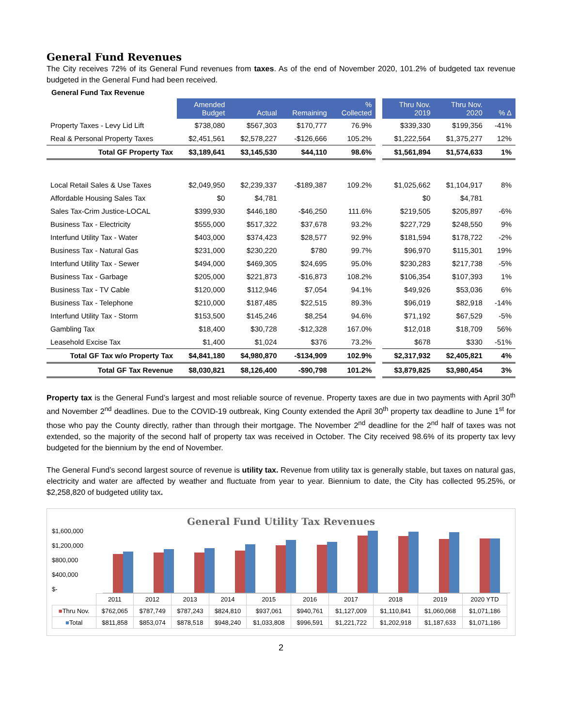General Fund Revenues
The City receives 72% of its General Fund revenues from taxes. As of the end of November 2020, 101.2% of budgeted tax revenue budgeted in the General Fund had been received.
General Fund Tax Revenue
| | Amended Budget | Actual | Remaining | % Collected | | Thru Nov. 2019 | Thru Nov. 2020 | % Δ |
| Property Taxes - Levy Lid Lift | $738,080 | $567,303 | $170,777 | 76.9% | | $339,330 | $199,356 | -41% |
| Real & Personal Property Taxes | $2,451,561 | $2,578,227 | -$126,666 | 105.2% | | $1,222,564 | $1,375,277 | 12% |
| Total GF Property Tax | $3,189,641 | $3,145,530 | $44,110 | 98.6% | | $1,561,894 | $1,574,633 | 1% |
| Local Retail Sales & Use Taxes | $2,049,950 | $2,239,337 | -$189,387 | 109.2% | | $1,025,662 | $1,104,917 | 8% |
| Affordable Housing Sales Tax | $0 | $4,781 | | | | $0 | $4,781 | |
| Sales Tax-Crim Justice-LOCAL | $399,930 | $446,180 | -$46,250 | 111.6% | | $219,505 | $205,897 | -6% |
| Business Tax - Electricity | $555,000 | $517,322 | $37,678 | 93.2% | | $227,729 | $248,550 | 9% |
| Interfund Utility Tax - Water | $403,000 | $374,423 | $28,577 | 92.9% | | $181,594 | $178,722 | -2% |
| Business Tax - Natural Gas | $231,000 | $230,220 | $780 | 99.7% | | $96,970 | $115,301 | 19% |
| Interfund Utility Tax - Sewer | $494,000 | $469,305 | $24,695 | 95.0% | | $230,283 | $217,738 | -5% |
| Business Tax - Garbage | $205,000 | $221,873 | -$16,873 | 108.2% | | $106,354 | $107,393 | 1% |
| Business Tax - TV Cable | $120,000 | $112,946 | $7,054 | 94.1% | | $49,926 | $53,036 | 6% |
| Business Tax - Telephone | $210,000 | $187,485 | $22,515 | 89.3% | | $96,019 | $82,918 | -14% |
| Interfund Utility Tax - Storm | $153,500 | $145,246 | $8,254 | 94.6% | | $71,192 | $67,529 | -5% |
| Gambling Tax | $18,400 | $30,728 | -$12,328 | 167.0% | | $12,018 | $18,709 | 56% |
| Leasehold Excise Tax | $1,400 | $1,024 | $376 | 73.2% | | $678 | $330 | -51% |
| Total GF Tax w/o Property Tax | $4,841,180 | $4,980,870 | -$134,909 | 102.9% | | $2,317,932 | $2,405,821 | 4% |
| Total GF Tax Revenue | $8,030,821 | $8,126,400 | -$90,798 | 101.2% | | $3,879,825 | $3,980,454 | 3% |
Property tax is the General Fund’s largest and most reliable source of revenue. Property taxes are due in two payments with April 30<sup>th</sup> and November 2<sup>nd</sup> deadlines. Due to the COVID-19 outbreak, King County extended the April 30<sup>th</sup> property tax deadline to June 1<sup>st</sup> for those who pay the County directly, rather than through their mortgage. The November 2<sup>nd</sup> deadline for the 2<sup>nd</sup> half of taxes was not extended, so the majority of the second half of property tax was received in October. The City received 98.6% of its property tax levy budgeted for the biennium by the end of November.
The General Fund’s second largest source of revenue is utility tax. Revenue from utility tax is generally stable, but taxes on natural gas, electricity and water are affected by weather and fluctuate from year to year. Biennium to date, the City has collected 95.25%, or $2,258,820 of budgeted utility tax.
General Fund Utility Tax Revenues
$1,600,000
$1,200,000
$800,000
$400,000
$-
| | 2011 | 2012 | 2013 | 2014 | 2015 | 2016 | 2017 | 2018 | 2019 | 2020 YTD |
| ■ Thru Nov. | $762,065 | $787,749 | $787,243 | $824,810 | $937,061 | $940,761 | $1,127,009 | $1,110,841 | $1,060,068 | $1,071,186 |
| ■ Total | $811,858 | $853,074 | $878,518 | $948,240 | $1,033,808 | $996,591 | $1,221,722 | $1,202,918 | $1,187,633 | $1,071,186 |
2